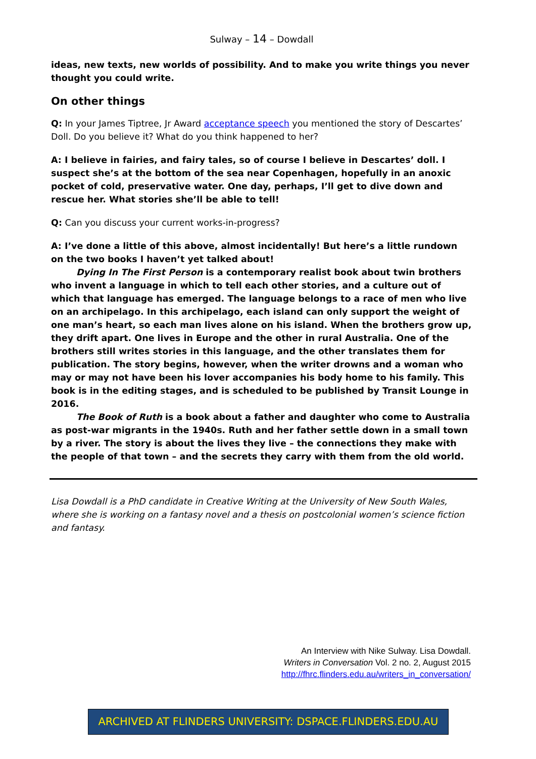Sulway – 14 – Dowdall
ideas, new texts, new worlds of possibility. And to make you write things you never thought you could write.
On other things
Q: In your James Tiptree, Jr Award acceptance speech you mentioned the story of Descartes’ Doll. Do you believe it? What do you think happened to her?
A: I believe in fairies, and fairy tales, so of course I believe in Descartes’ doll. I suspect she’s at the bottom of the sea near Copenhagen, hopefully in an anoxic pocket of cold, preservative water. One day, perhaps, I’ll get to dive down and rescue her. What stories she’ll be able to tell!
Q: Can you discuss your current works-in-progress?
A: I’ve done a little of this above, almost incidentally! But here’s a little rundown on the two books I haven’t yet talked about!
Dying In The First Person is a contemporary realist book about twin brothers who invent a language in which to tell each other stories, and a culture out of which that language has emerged. The language belongs to a race of men who live on an archipelago. In this archipelago, each island can only support the weight of one man’s heart, so each man lives alone on his island. When the brothers grow up, they drift apart. One lives in Europe and the other in rural Australia. One of the brothers still writes stories in this language, and the other translates them for publication. The story begins, however, when the writer drowns and a woman who may or may not have been his lover accompanies his body home to his family. This book is in the editing stages, and is scheduled to be published by Transit Lounge in 2016.
The Book of Ruth is a book about a father and daughter who come to Australia as post-war migrants in the 1940s. Ruth and her father settle down in a small town by a river. The story is about the lives they live – the connections they make with the people of that town – and the secrets they carry with them from the old world.
Lisa Dowdall is a PhD candidate in Creative Writing at the University of New South Wales, where she is working on a fantasy novel and a thesis on postcolonial women’s science fiction and fantasy.
An Interview with Nike Sulway. Lisa Dowdall.
Writers in Conversation Vol. 2 no. 2, August 2015
http://fhrc.flinders.edu.au/writers_in_conversation/
ARCHIVED AT FLINDERS UNIVERSITY: DSPACE.FLINDERS.EDU.AU